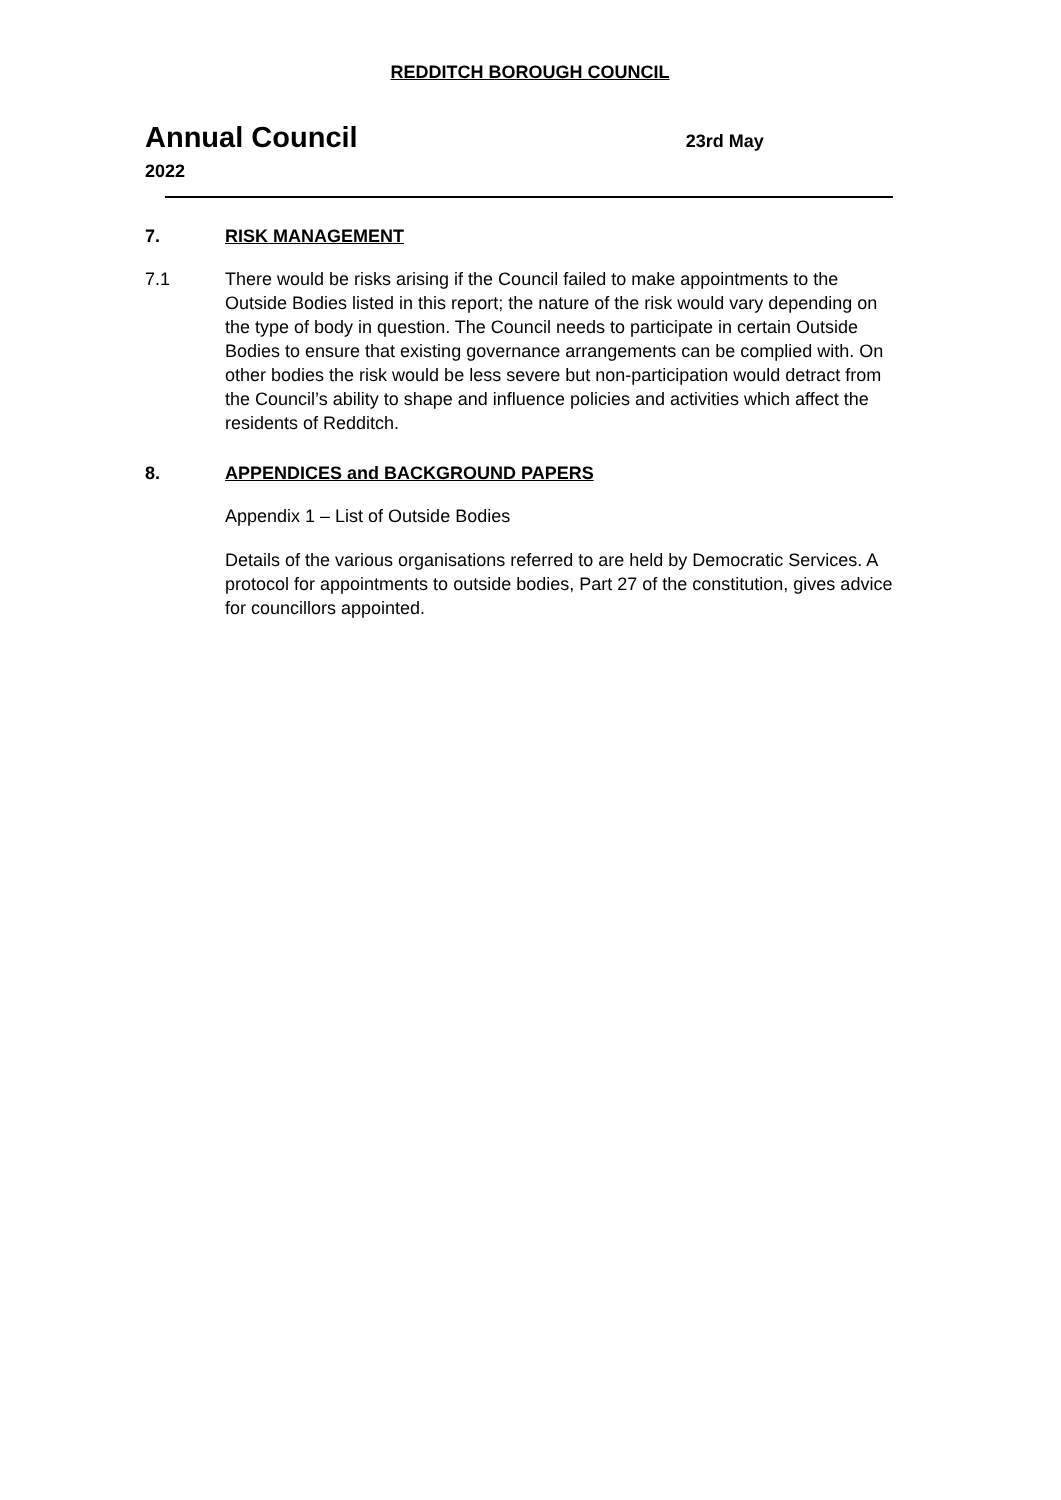REDDITCH BOROUGH COUNCIL
Annual Council 23rd May
2022
7. RISK MANAGEMENT
7.1 There would be risks arising if the Council failed to make appointments to the Outside Bodies listed in this report; the nature of the risk would vary depending on the type of body in question. The Council needs to participate in certain Outside Bodies to ensure that existing governance arrangements can be complied with. On other bodies the risk would be less severe but non-participation would detract from the Council’s ability to shape and influence policies and activities which affect the residents of Redditch.
8. APPENDICES and BACKGROUND PAPERS
Appendix 1 – List of Outside Bodies
Details of the various organisations referred to are held by Democratic Services. A protocol for appointments to outside bodies, Part 27 of the constitution, gives advice for councillors appointed.